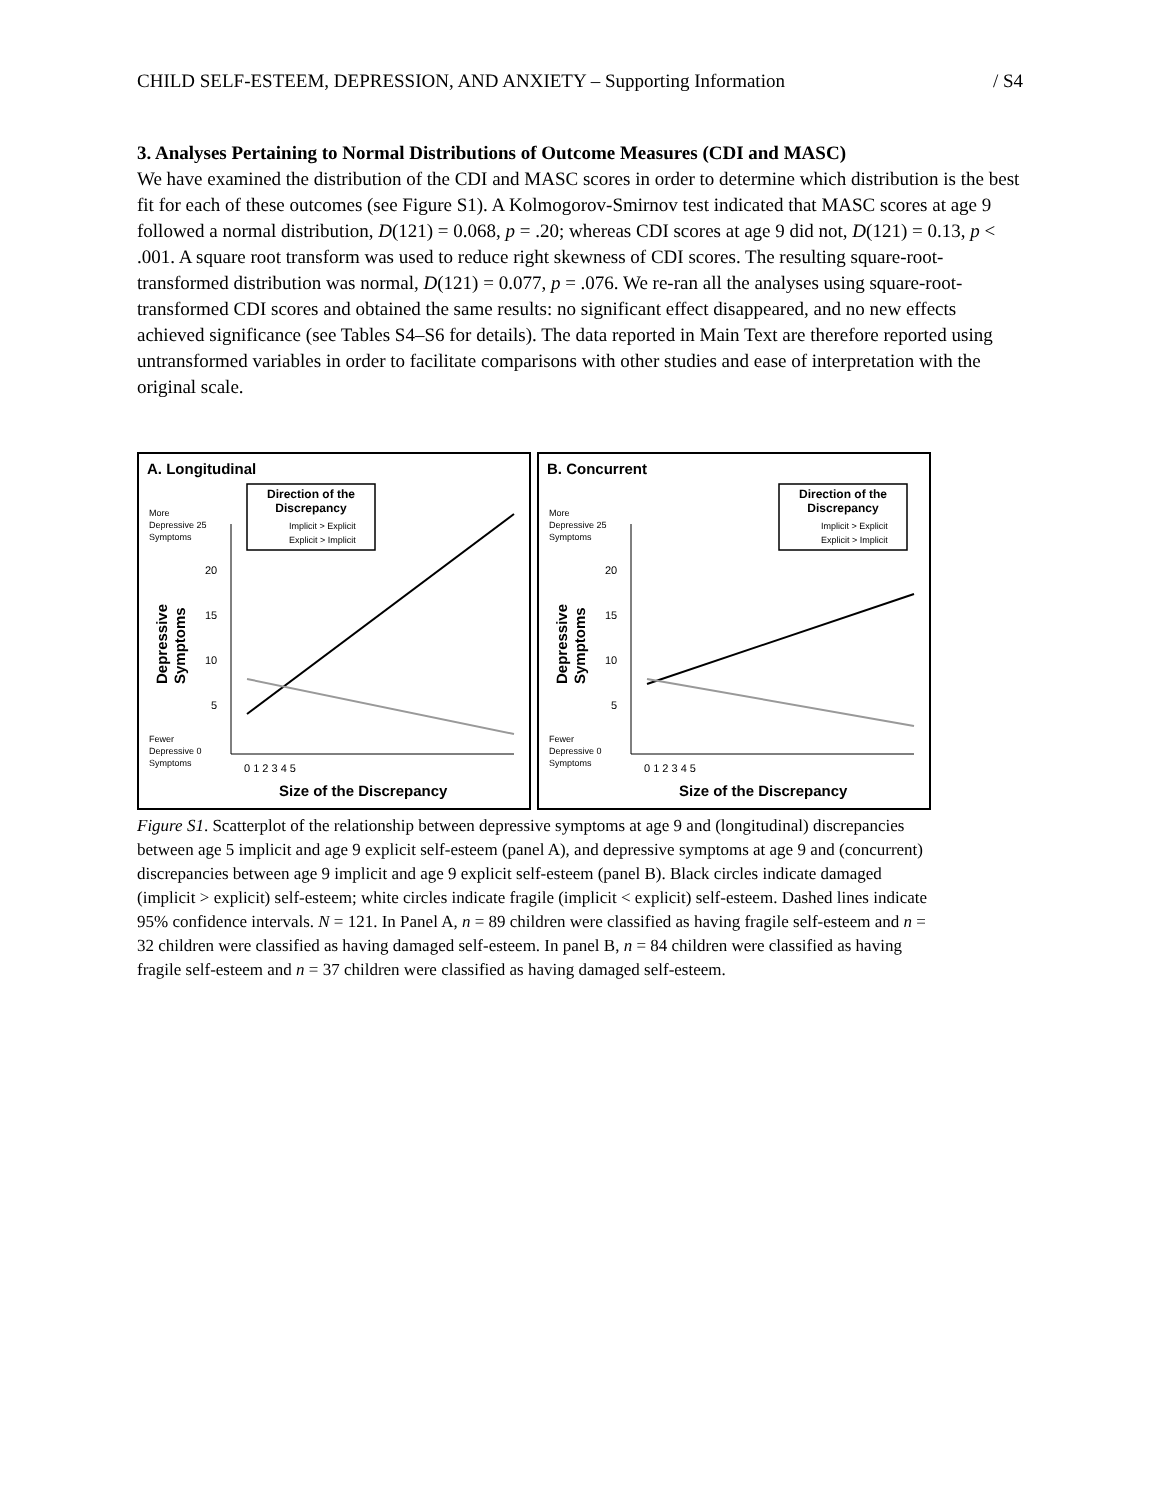CHILD SELF-ESTEEM, DEPRESSION, AND ANXIETY – Supporting Information / S4
3. Analyses Pertaining to Normal Distributions of Outcome Measures (CDI and MASC)
We have examined the distribution of the CDI and MASC scores in order to determine which distribution is the best fit for each of these outcomes (see Figure S1). A Kolmogorov-Smirnov test indicated that MASC scores at age 9 followed a normal distribution, D(121) = 0.068, p = .20; whereas CDI scores at age 9 did not, D(121) = 0.13, p < .001. A square root transform was used to reduce right skewness of CDI scores. The resulting square-root-transformed distribution was normal, D(121) = 0.077, p = .076. We re-ran all the analyses using square-root-transformed CDI scores and obtained the same results: no significant effect disappeared, and no new effects achieved significance (see Tables S4–S6 for details). The data reported in Main Text are therefore reported using untransformed variables in order to facilitate comparisons with other studies and ease of interpretation with the original scale.
A. Longitudinal
Direction of the
Discrepancy
Implicit > Explicit
Explicit > Implicit
More
Depressive 25
Symptoms
20
15
10
5
Fewer
Depressive 0
Symptoms
Depressive
Symptoms
0 1 2 3 4 5
Size of the Discrepancy
B. Concurrent
Direction of the
Discrepancy
Implicit > Explicit
Explicit > Implicit
More
Depressive 25
Symptoms
20
15
10
5
Fewer
Depressive 0
Symptoms
Depressive
Symptoms
0 1 2 3 4 5
Size of the Discrepancy
Figure S1. Scatterplot of the relationship between depressive symptoms at age 9 and (longitudinal) discrepancies between age 5 implicit and age 9 explicit self-esteem (panel A), and depressive symptoms at age 9 and (concurrent) discrepancies between age 9 implicit and age 9 explicit self-esteem (panel B). Black circles indicate damaged (implicit > explicit) self-esteem; white circles indicate fragile (implicit < explicit) self-esteem. Dashed lines indicate 95% confidence intervals. N = 121. In Panel A, n = 89 children were classified as having fragile self-esteem and n = 32 children were classified as having damaged self-esteem. In panel B, n = 84 children were classified as having fragile self-esteem and n = 37 children were classified as having damaged self-esteem.